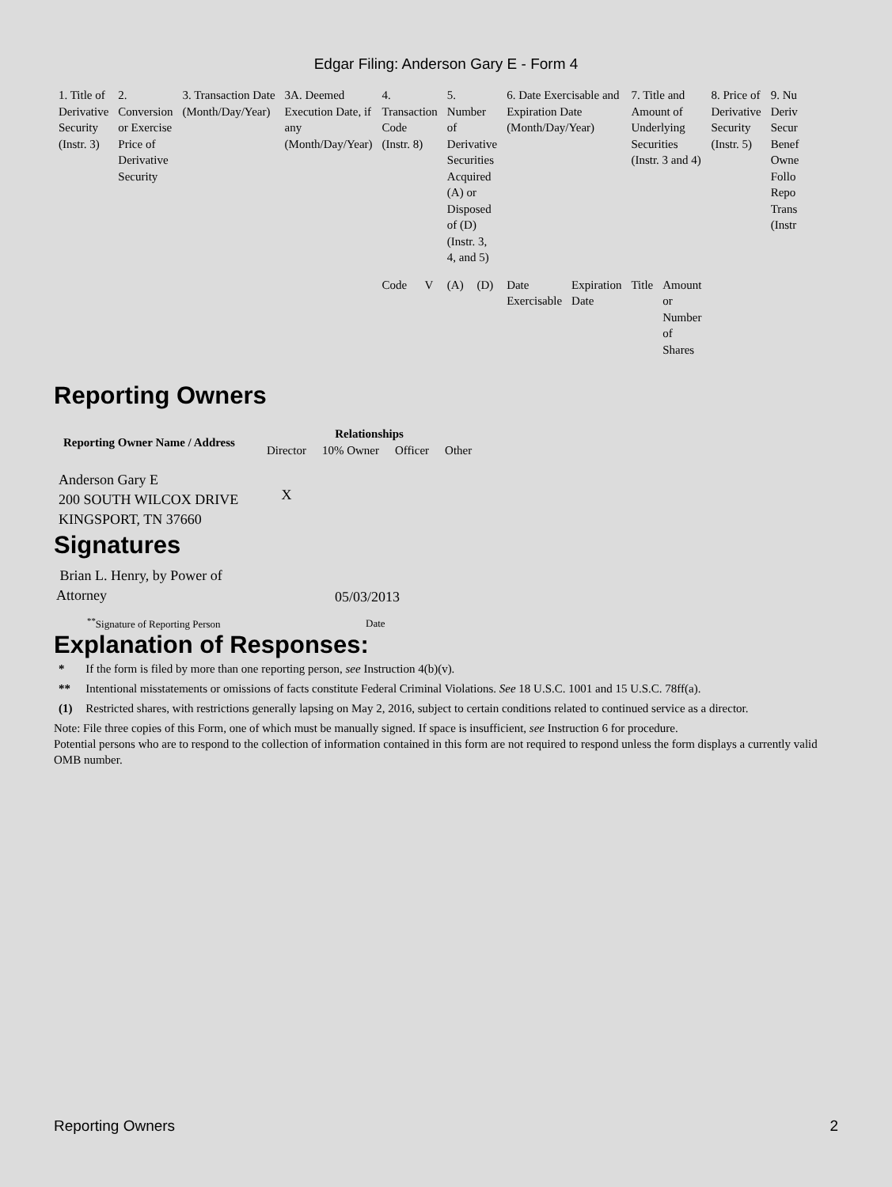Edgar Filing: Anderson Gary E - Form 4
| 1. Title of Derivative Security (Instr. 3) | 2. Conversion or Exercise Price of Derivative Security | 3. Transaction Date (Month/Day/Year) | 3A. Deemed Execution Date, if any (Month/Day/Year) | 4. Transaction Code (Instr. 8) | | 5. Number of Derivative Securities Acquired (A) or Disposed of (D) (Instr. 3, 4, and 5) | | 6. Date Exercisable and Expiration Date (Month/Day/Year) | | 7. Title and Amount of Underlying Securities (Instr. 3 and 4) | | 8. Price of Derivative Security (Instr. 5) | 9. Nu Deriv Secur Benef Owne Follo Repo Trans (Instr |
| | | | | Code | V | (A) | (D) | Date Exercisable | Expiration Date | Title | Amount or Number of Shares | | |
Reporting Owners
| Reporting Owner Name / Address | Relationships | | | |
| --- | --- | --- | --- | --- |
| | Director | 10% Owner | Officer | Other |
| Anderson Gary E 200 SOUTH WILCOX DRIVE KINGSPORT, TN 37660 | X | | | |
Signatures
| Brian L. Henry, by Power of Attorney | 05/03/2013 |
| <sup>**</sup> Signature of Reporting Person | Date |
Explanation of Responses:
| * | If the form is filed by more than one reporting person, see Instruction 4(b)(v). |
| ** | Intentional misstatements or omissions of facts constitute Federal Criminal Violations. See 18 U.S.C. 1001 and 15 U.S.C. 78ff(a). |
| (1) | Restricted shares, with restrictions generally lapsing on May 2, 2016, subject to certain conditions related to continued service as a director. |
Note: File three copies of this Form, one of which must be manually signed. If space is insufficient, see Instruction 6 for procedure.
Potential persons who are to respond to the collection of information contained in this form are not required to respond unless the form displays a currently valid OMB number.
Reporting Owners 2